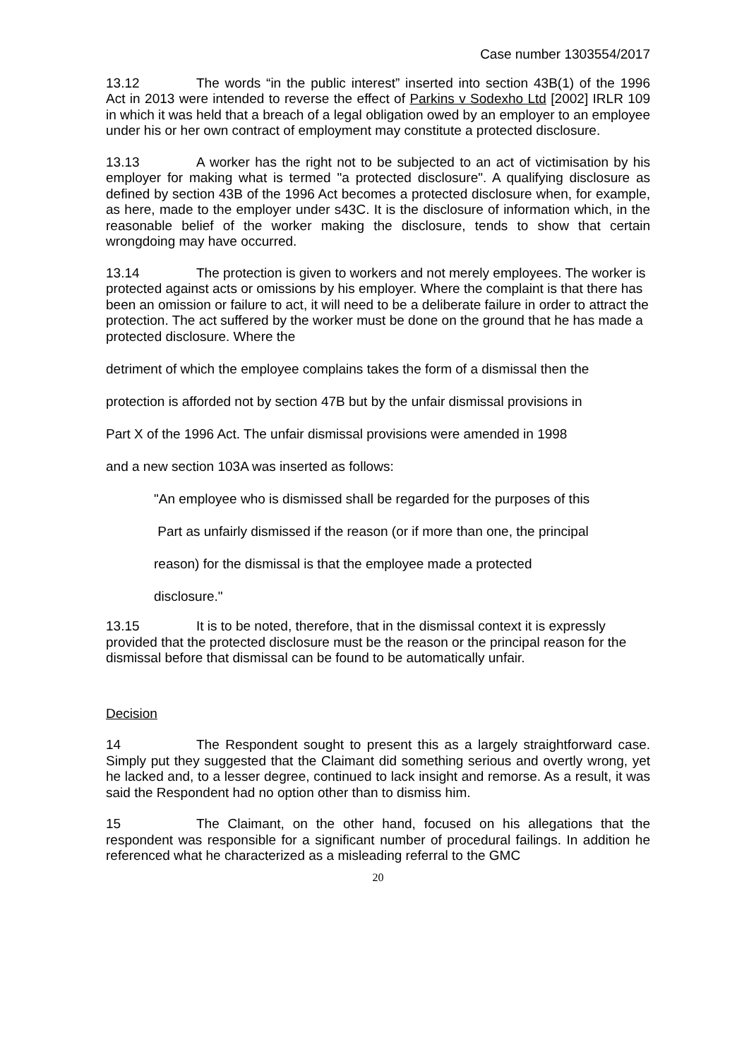Case number 1303554/2017
13.12 The words “in the public interest” inserted into section 43B(1) of the 1996 Act in 2013 were intended to reverse the effect of Parkins v Sodexho Ltd [2002] IRLR 109 in which it was held that a breach of a legal obligation owed by an employer to an employee under his or her own contract of employment may constitute a protected disclosure.
13.13 A worker has the right not to be subjected to an act of victimisation by his employer for making what is termed "a protected disclosure". A qualifying disclosure as defined by section 43B of the 1996 Act becomes a protected disclosure when, for example, as here, made to the employer under s43C. It is the disclosure of information which, in the reasonable belief of the worker making the disclosure, tends to show that certain wrongdoing may have occurred.
13.14 The protection is given to workers and not merely employees. The worker is protected against acts or omissions by his employer. Where the complaint is that there has been an omission or failure to act, it will need to be a deliberate failure in order to attract the protection. The act suffered by the worker must be done on the ground that he has made a protected disclosure. Where the
detriment of which the employee complains takes the form of a dismissal then the
protection is afforded not by section 47B but by the unfair dismissal provisions in
Part X of the 1996 Act. The unfair dismissal provisions were amended in 1998
and a new section 103A was inserted as follows:
"An employee who is dismissed shall be regarded for the purposes of this
Part as unfairly dismissed if the reason (or if more than one, the principal
reason) for the dismissal is that the employee made a protected
disclosure."
13.15 It is to be noted, therefore, that in the dismissal context it is expressly provided that the protected disclosure must be the reason or the principal reason for the dismissal before that dismissal can be found to be automatically unfair.
Decision
14 The Respondent sought to present this as a largely straightforward case. Simply put they suggested that the Claimant did something serious and overtly wrong, yet he lacked and, to a lesser degree, continued to lack insight and remorse. As a result, it was said the Respondent had no option other than to dismiss him.
15 The Claimant, on the other hand, focused on his allegations that the respondent was responsible for a significant number of procedural failings. In addition he referenced what he characterized as a misleading referral to the GMC
20